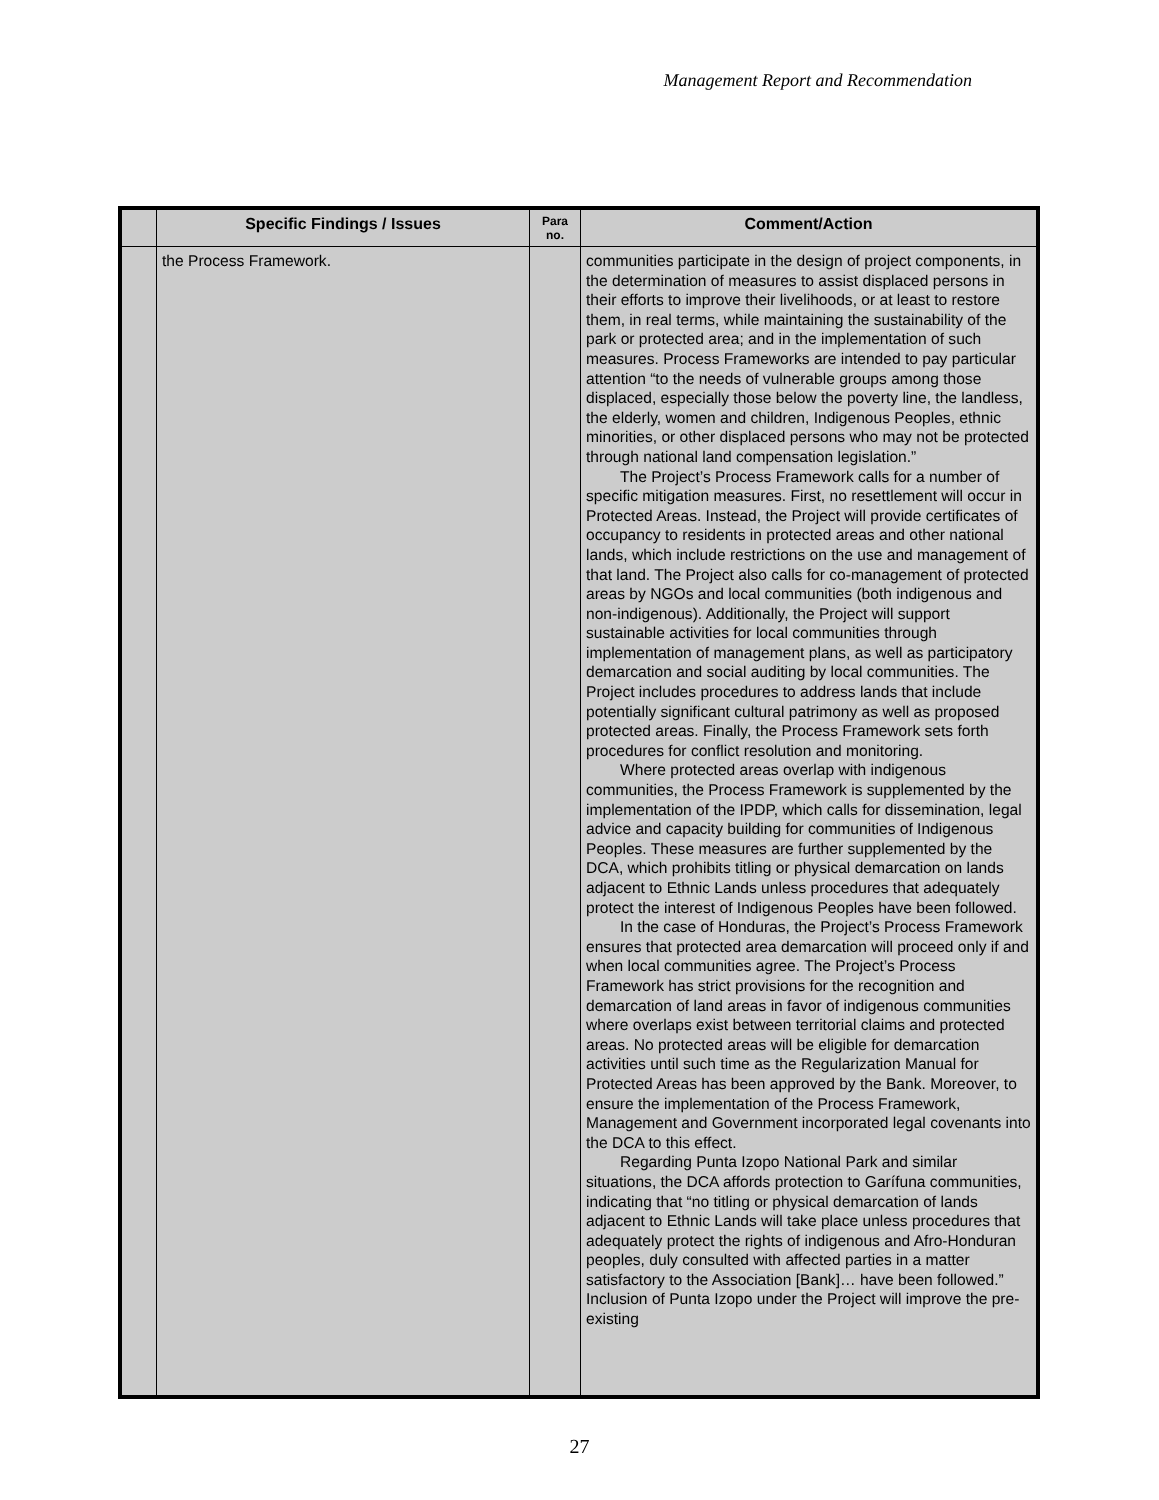Management Report and Recommendation
| | Specific Findings / Issues | Para no. | Comment/Action |
| --- | --- | --- | --- |
| | the Process Framework. | | communities participate in the design of project components, in the determination of measures to assist displaced persons in their efforts to improve their livelihoods, or at least to restore them, in real terms, while maintaining the sustainability of the park or protected area; and in the implementation of such measures. Process Frameworks are intended to pay particular attention “to the needs of vulnerable groups among those displaced, especially those below the poverty line, the landless, the elderly, women and children, Indigenous Peoples, ethnic minorities, or other displaced persons who may not be protected through national land compensation legislation.” The Project’s Process Framework calls for a number of specific mitigation measures. First, no resettlement will occur in Protected Areas. Instead, the Project will provide certificates of occupancy to residents in protected areas and other national lands, which include restrictions on the use and management of that land. The Project also calls for co-management of protected areas by NGOs and local communities (both indigenous and non-indigenous). Additionally, the Project will support sustainable activities for local communities through implementation of management plans, as well as participatory demarcation and social auditing by local communities. The Project includes procedures to address lands that include potentially significant cultural patrimony as well as proposed protected areas. Finally, the Process Framework sets forth procedures for conflict resolution and monitoring. Where protected areas overlap with indigenous communities, the Process Framework is supplemented by the implementation of the IPDP, which calls for dissemination, legal advice and capacity building for communities of Indigenous Peoples. These measures are further supplemented by the DCA, which prohibits titling or physical demarcation on lands adjacent to Ethnic Lands unless procedures that adequately protect the interest of Indigenous Peoples have been followed. In the case of Honduras, the Project’s Process Framework ensures that protected area demarcation will proceed only if and when local communities agree. The Project’s Process Framework has strict provisions for the recognition and demarcation of land areas in favor of indigenous communities where overlaps exist between territorial claims and protected areas. No protected areas will be eligible for demarcation activities until such time as the Regularization Manual for Protected Areas has been approved by the Bank. Moreover, to ensure the implementation of the Process Framework, Management and Government incorporated legal covenants into the DCA to this effect. Regarding Punta Izopo National Park and similar situations, the DCA affords protection to Garífuna communities, indicating that “no titling or physical demarcation of lands adjacent to Ethnic Lands will take place unless procedures that adequately protect the rights of indigenous and Afro-Honduran peoples, duly consulted with affected parties in a matter satisfactory to the Association [Bank]… have been followed.” Inclusion of Punta Izopo under the Project will improve the pre-existing |
27